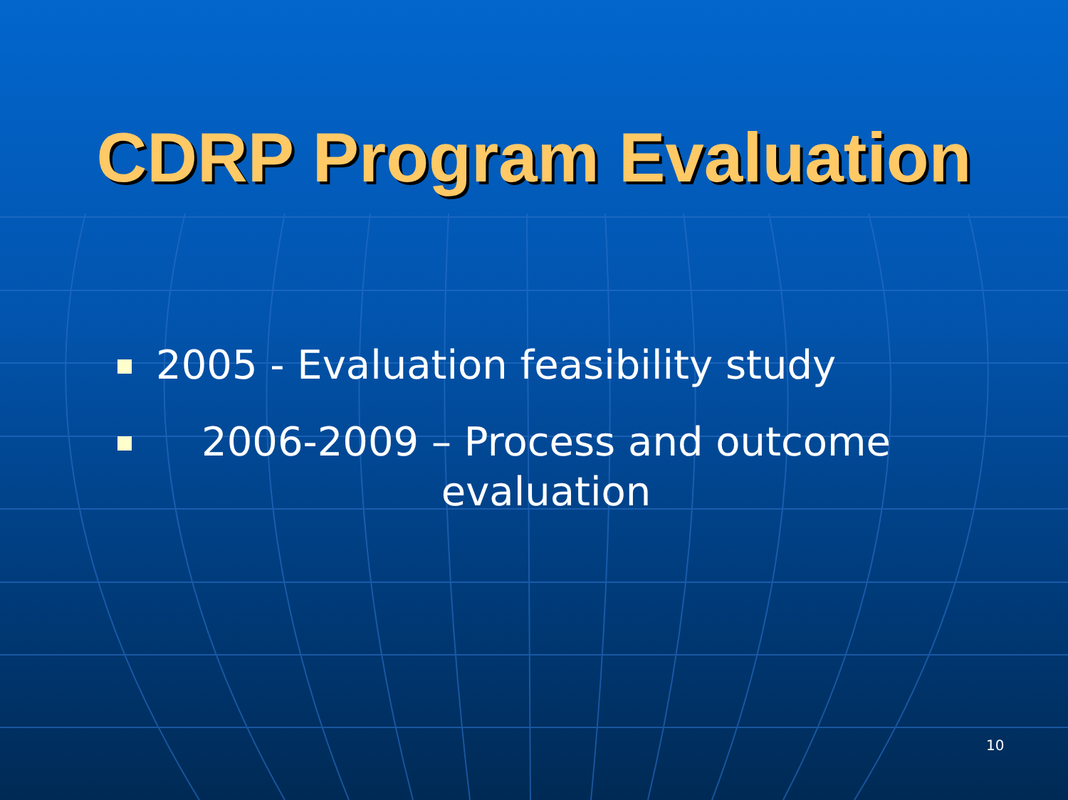CDRP Program Evaluation
2005 - Evaluation feasibility study
2006-2009 – Process and outcome evaluation
10